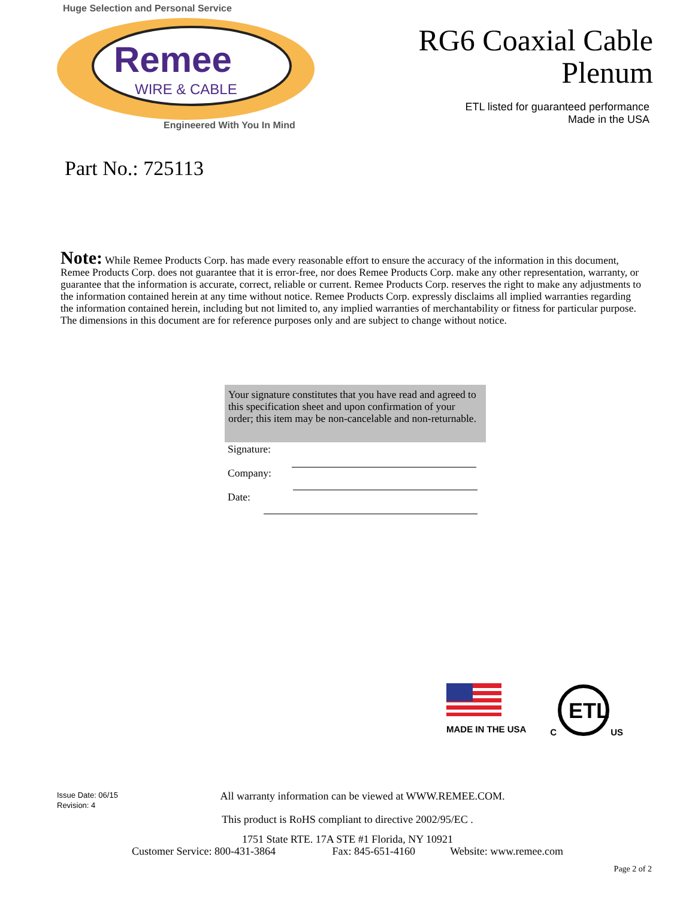Huge Selection and Personal Service
Remee
WIRE & CABLE
Engineered With You In Mind
RG6 Coaxial Cable
Plenum
ETL listed for guaranteed performance
Made in the USA
Part No.: 725113
Note: While Remee Products Corp. has made every reasonable effort to ensure the accuracy of the information in this document, Remee Products Corp. does not guarantee that it is error-free, nor does Remee Products Corp. make any other representation, warranty, or guarantee that the information is accurate, correct, reliable or current. Remee Products Corp. reserves the right to make any adjustments to the information contained herein at any time without notice. Remee Products Corp. expressly disclaims all implied warranties regarding the information contained herein, including but not limited to, any implied warranties of merchantability or fitness for particular purpose. The dimensions in this document are for reference purposes only and are subject to change without notice.
Your signature constitutes that you have read and agreed to this specification sheet and upon confirmation of your order; this item may be non-cancelable and non-returnable.
Signature:
Company:
Date:
MADE IN THE USA
C
ETL
US
Issue Date: 06/15
Revision: 4
All warranty information can be viewed at WWW.REMEE.COM.
This product is RoHS compliant to directive 2002/95/EC .
1751 State RTE. 17A STE #1 Florida, NY 10921
Customer Service: 800-431-3864 Fax: 845-651-4160 Website: www.remee.com
Page 2 of 2